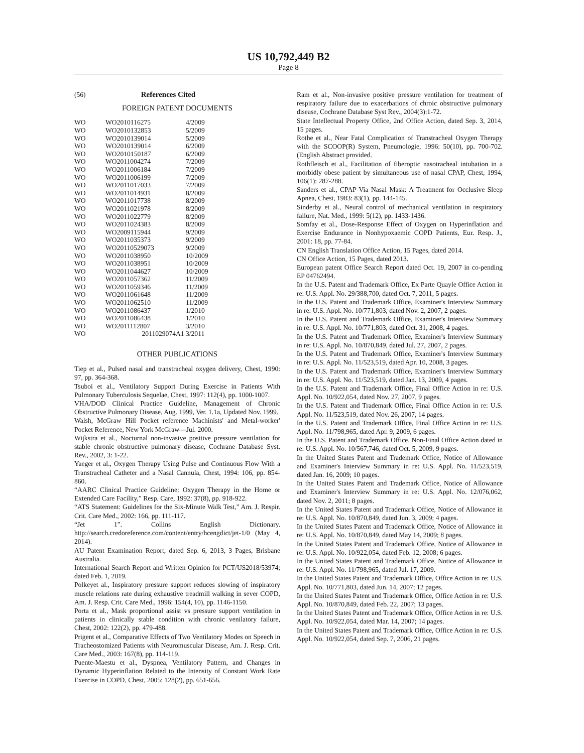US 10,792,449 B2
Page 8
(56) References Cited
FOREIGN PATENT DOCUMENTS
| WO | WO2010116275 | | 4/2009 |
| WO | WO2010132853 | | 5/2009 |
| WO | WO2010139014 | | 5/2009 |
| WO | WO2010139014 | | 6/2009 |
| WO | WO2010150187 | | 6/2009 |
| WO | WO2011004274 | | 7/2009 |
| WO | WO2011006184 | | 7/2009 |
| WO | WO2011006199 | | 7/2009 |
| WO | WO2011017033 | | 7/2009 |
| WO | WO2011014931 | | 8/2009 |
| WO | WO2011017738 | | 8/2009 |
| WO | WO2011021978 | | 8/2009 |
| WO | WO2011022779 | | 8/2009 |
| WO | WO2011024383 | | 8/2009 |
| WO | WO2009115944 | | 9/2009 |
| WO | WO2011035373 | | 9/2009 |
| WO | WO20110529073 | | 9/2009 |
| WO | WO2011038950 | | 10/2009 |
| WO | WO2011038951 | | 10/2009 |
| WO | WO2011044627 | | 10/2009 |
| WO | WO2011057362 | | 11/2009 |
| WO | WO2011059346 | | 11/2009 |
| WO | WO2011061648 | | 11/2009 |
| WO | WO2011062510 | | 11/2009 |
| WO | WO2011086437 | | 1/2010 |
| WO | WO2011086438 | | 1/2010 |
| WO | WO2011112807 | | 3/2010 |
| WO | 2011029074 | A1 | 3/2011 |
OTHER PUBLICATIONS
Tiep et al., Pulsed nasal and transtracheal oxygen delivery, Chest, 1990: 97, pp. 364-368.
Tsuboi et al., Ventilatory Support During Exercise in Patients With Pulmonary Tuberculosis Sequelae, Chest, 1997: 112(4), pp. 1000-1007.
VHA/DOD Clinical Practice Guideline, Management of Chronic Obstructive Pulmonary Disease, Aug. 1999, Ver. 1.1a, Updated Nov. 1999.
Walsh, McGraw Hill Pocket reference Machinists' and Metal-worker' Pocket Reference, New York McGraw—Jul. 2000.
Wijkstra et al., Nocturnal non-invasive positive pressure ventilation for stable chronic obstructive pulmonary disease, Cochrane Database Syst. Rev., 2002, 3: 1-22.
Yaeger et al., Oxygen Therapy Using Pulse and Continuous Flow With a Transtracheal Catheter and a Nasal Cannula, Chest, 1994: 106, pp. 854-860.
“AARC Clinical Practice Guideline: Oxygen Therapy in the Home or Extended Care Facility,” Resp. Care, 1992: 37(8), pp. 918-922.
“ATS Statement: Guidelines for the Six-Minute Walk Test,” Am. J. Respir. Crit. Care Med., 2002: 166, pp. 111-117.
“Jet 1”. Collins English Dictionary. http://search.credoreference.com/content/entry/hcengdict/jet-1/0 (May 4, 2014).
AU Patent Examination Report, dated Sep. 6, 2013, 3 Pages, Brisbane Australia.
International Search Report and Written Opinion for PCT/US2018/53974; dated Feb. 1, 2019.
Polkeyet al., Inspiratory pressure support reduces slowing of inspiratory muscle relations rate during exhaustive treadmill walking in sever COPD, Am. J. Resp. Crit. Care Med., 1996: 154(4, 10), pp. 1146-1150.
Porta et al., Mask proportional assist vs pressure support ventilation in patients in clinically stable condition with chronic venilatory failure, Chest, 2002: 122(2), pp. 479-488.
Prigent et al., Comparative Effects of Two Ventilatory Modes on Speech in Tracheostomized Patients with Neuromuscular Disease, Am. J. Resp. Crit. Care Med., 2003: 167(8), pp. 114-119.
Puente-Maestu et al., Dyspnea, Ventilatory Pattern, and Changes in Dynamic Hyperinflation Related to the Intensity of Constant Work Rate Exercise in COPD, Chest, 2005: 128(2), pp. 651-656.
Ram et al., Non-invasive positive pressure ventilation for treatment of respiratory failure due to exacerbations of chroic obstructive pulmonary disease, Cochrane Database Syst Rev., 2004(3):1-72.
State Intellectual Property Office, 2nd Office Action, dated Sep. 3, 2014, 15 pages.
Rothe et al., Near Fatal Complication of Transtracheal Oxygen Therapy with the SCOOP(R) System, Pneumologie, 1996: 50(10), pp. 700-702. (English Abstract provided.
Rothfleisch et al., Facilitation of fiberoptic nasotracheal intubation in a morbidly obese patient by simultaneous use of nasal CPAP, Chest, 1994, 106(1): 287-288.
Sanders et al., CPAP Via Nasal Mask: A Treatment for Occlusive Sleep Apnea, Chest, 1983: 83(1), pp. 144-145.
Sinderby et al., Neural control of mechanical ventilation in respiratory failure, Nat. Med., 1999: 5(12), pp. 1433-1436.
Somfay et al., Dose-Response Effect of Oxygen on Hyperinflation and Exercise Endurance in Nonhypoxaemic COPD Patients, Eur. Resp. J., 2001: 18, pp. 77-84.
CN English Translation Office Action, 15 Pages, dated 2014.
CN Office Action, 15 Pages, dated 2013.
European patent Office Search Report dated Oct. 19, 2007 in co-pending EP 04762494.
In the U.S. Patent and Trademark Office, Ex Parte Quayle Office Action in re: U.S. Appl. No. 29/388,700, dated Oct. 7, 2011, 5 pages.
In the U.S. Patent and Trademark Office, Examiner's Interview Summary in re: U.S. Appl. No. 10/771,803, dated Nov. 2, 2007, 2 pages.
In the U.S. Patent and Trademark Office, Examiner's Interview Summary in re: U.S. Appl. No. 10/771,803, dated Oct. 31, 2008, 4 pages.
In the U.S. Patent and Trademark Office, Examiner's Interview Summary in re: U.S. Appl. No. 10/870,849, dated Jul. 27, 2007, 2 pages.
In the U.S. Patent and Trademark Office, Examiner's Interview Summary in re: U.S. Appl. No. 11/523,519, dated Apr. 10, 2008, 3 pages.
In the U.S. Patent and Trademark Office, Examiner's Interview Summary in re: U.S. Appl. No. 11/523,519, dated Jan. 13, 2009, 4 pages.
In the U.S. Patent and Trademark Office, Final Office Action in re: U.S. Appl. No. 10/922,054, dated Nov. 27, 2007, 9 pages.
In the U.S. Patent and Trademark Office, Final Office Action in re: U.S. Appl. No. 11/523,519, dated Nov. 26, 2007, 14 pages.
In the U.S. Patent and Trademark Office, Final Office Action in re: U.S. Appl. No. 11/798,965, dated Apr. 9, 2009, 6 pages.
In the U.S. Patent and Trademark Office, Non-Final Office Action dated in re: U.S. Appl. No. 10/567,746, dated Oct. 5, 2009, 9 pages.
In the United States Patent and Trademark Office, Notice of Allowance and Examiner's Interview Summary in re: U.S. Appl. No. 11/523,519, dated Jan. 16, 2009; 10 pages.
In the United States Patent and Trademark Office, Notice of Allowance and Examiner's Interview Summary in re: U.S. Appl. No. 12/076,062, dated Nov. 2, 2011; 8 pages.
In the United States Patent and Trademark Office, Notice of Allowance in re: U.S. Appl. No. 10/870,849, dated Jun. 3, 2009; 4 pages.
In the United States Patent and Trademark Office, Notice of Allowance in re: U.S. Appl. No. 10/870,849, dated May 14, 2009; 8 pages.
In the United States Patent and Trademark Office, Notice of Allowance in re: U.S. Appl. No. 10/922,054, dated Feb. 12, 2008; 6 pages.
In the United States Patent and Trademark Office, Notice of Allowance in re: U.S. Appl. No. 11/798,965, dated Jul. 17, 2009.
In the United States Patent and Trademark Office, Office Action in re: U.S. Appl. No. 10/771,803, dated Jun. 14, 2007; 12 pages.
In the United States Patent and Trademark Office, Office Action in re: U.S. Appl. No. 10/870,849, dated Feb. 22, 2007; 13 pages.
In the United States Patent and Trademark Office, Office Action in re: U.S. Appl. No. 10/922,054, dated Mar. 14, 2007; 14 pages.
In the United States Patent and Trademark Office, Office Action in re: U.S. Appl. No. 10/922,054, dated Sep. 7, 2006, 21 pages.